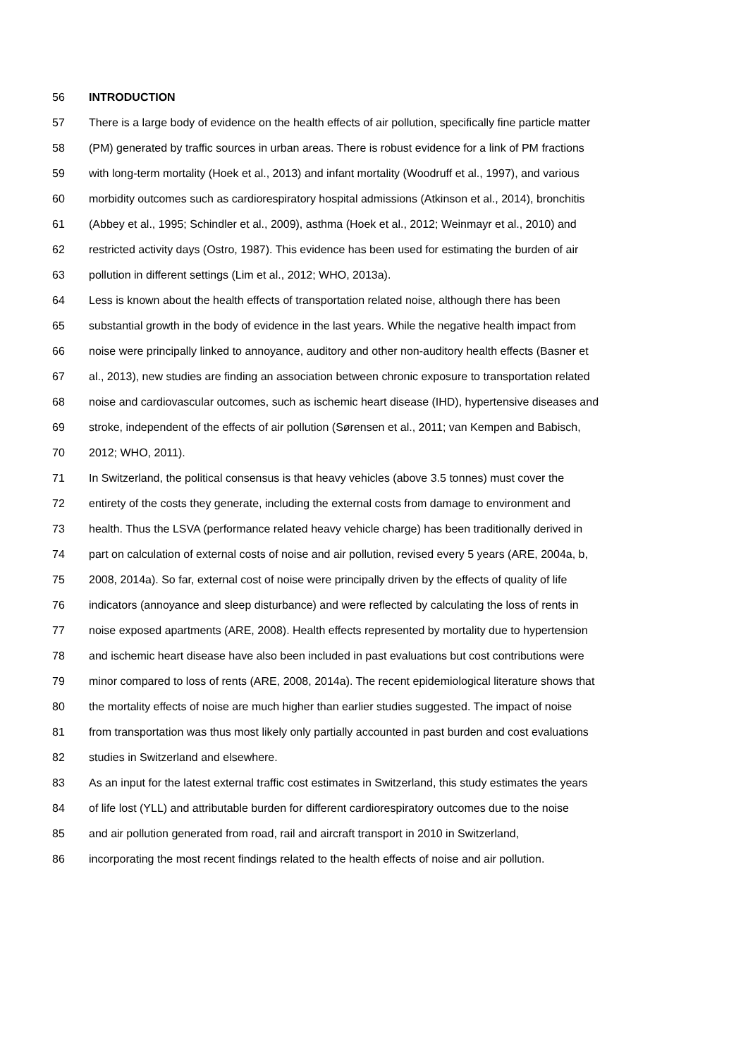56 INTRODUCTION
57 There is a large body of evidence on the health effects of air pollution, specifically fine particle matter
58 (PM) generated by traffic sources in urban areas. There is robust evidence for a link of PM fractions
59 with long-term mortality (Hoek et al., 2013) and infant mortality (Woodruff et al., 1997), and various
60 morbidity outcomes such as cardiorespiratory hospital admissions (Atkinson et al., 2014), bronchitis
61 (Abbey et al., 1995; Schindler et al., 2009), asthma (Hoek et al., 2012; Weinmayr et al., 2010) and
62 restricted activity days (Ostro, 1987). This evidence has been used for estimating the burden of air
63 pollution in different settings (Lim et al., 2012; WHO, 2013a).
64 Less is known about the health effects of transportation related noise, although there has been
65 substantial growth in the body of evidence in the last years. While the negative health impact from
66 noise were principally linked to annoyance, auditory and other non-auditory health effects (Basner et
67 al., 2013), new studies are finding an association between chronic exposure to transportation related
68 noise and cardiovascular outcomes, such as ischemic heart disease (IHD), hypertensive diseases and
69 stroke, independent of the effects of air pollution (Sørensen et al., 2011; van Kempen and Babisch,
70 2012; WHO, 2011).
71 In Switzerland, the political consensus is that heavy vehicles (above 3.5 tonnes) must cover the
72 entirety of the costs they generate, including the external costs from damage to environment and
73 health. Thus the LSVA (performance related heavy vehicle charge) has been traditionally derived in
74 part on calculation of external costs of noise and air pollution, revised every 5 years (ARE, 2004a, b,
75 2008, 2014a). So far, external cost of noise were principally driven by the effects of quality of life
76 indicators (annoyance and sleep disturbance) and were reflected by calculating the loss of rents in
77 noise exposed apartments (ARE, 2008). Health effects represented by mortality due to hypertension
78 and ischemic heart disease have also been included in past evaluations but cost contributions were
79 minor compared to loss of rents (ARE, 2008, 2014a). The recent epidemiological literature shows that
80 the mortality effects of noise are much higher than earlier studies suggested. The impact of noise
81 from transportation was thus most likely only partially accounted in past burden and cost evaluations
82 studies in Switzerland and elsewhere.
83 As an input for the latest external traffic cost estimates in Switzerland, this study estimates the years
84 of life lost (YLL) and attributable burden for different cardiorespiratory outcomes due to the noise
85 and air pollution generated from road, rail and aircraft transport in 2010 in Switzerland,
86 incorporating the most recent findings related to the health effects of noise and air pollution.